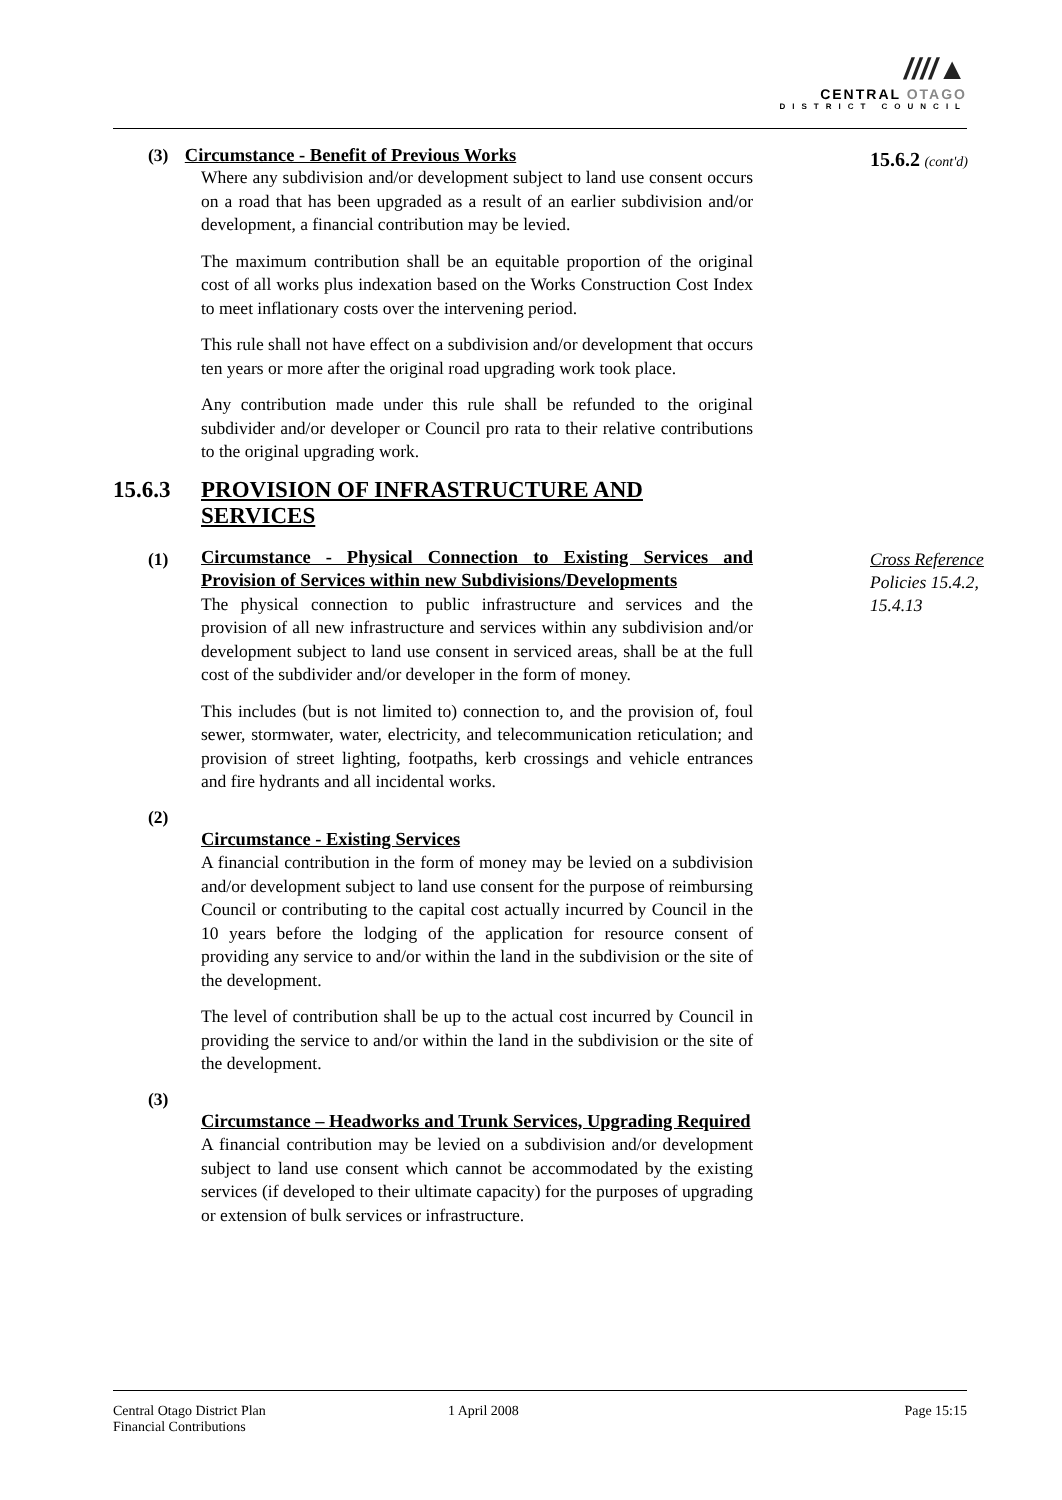////▲
CENTRAL OTAGO
DISTRICT COUNCIL
15.6.2 (cont'd)
Cross Reference
Policies 15.4.2, 15.4.13
(3)
Circumstance - Benefit of Previous Works
Where any subdivision and/or development subject to land use consent occurs on a road that has been upgraded as a result of an earlier subdivision and/or development, a financial contribution may be levied.
The maximum contribution shall be an equitable proportion of the original cost of all works plus indexation based on the Works Construction Cost Index to meet inflationary costs over the intervening period.
This rule shall not have effect on a subdivision and/or development that occurs ten years or more after the original road upgrading work took place.
Any contribution made under this rule shall be refunded to the original subdivider and/or developer or Council pro rata to their relative contributions to the original upgrading work.
15.6.3 PROVISION OF INFRASTRUCTURE AND SERVICES
(1)
Circumstance - Physical Connection to Existing Services and Provision of Services within new Subdivisions/Developments
The physical connection to public infrastructure and services and the provision of all new infrastructure and services within any subdivision and/or development subject to land use consent in serviced areas, shall be at the full cost of the subdivider and/or developer in the form of money.
This includes (but is not limited to) connection to, and the provision of, foul sewer, stormwater, water, electricity, and telecommunication reticulation; and provision of street lighting, footpaths, kerb crossings and vehicle entrances and fire hydrants and all incidental works.
(2)
Circumstance - Existing Services
A financial contribution in the form of money may be levied on a subdivision and/or development subject to land use consent for the purpose of reimbursing Council or contributing to the capital cost actually incurred by Council in the 10 years before the lodging of the application for resource consent of providing any service to and/or within the land in the subdivision or the site of the development.
The level of contribution shall be up to the actual cost incurred by Council in providing the service to and/or within the land in the subdivision or the site of the development.
(3)
Circumstance – Headworks and Trunk Services, Upgrading Required
A financial contribution may be levied on a subdivision and/or development subject to land use consent which cannot be accommodated by the existing services (if developed to their ultimate capacity) for the purposes of upgrading or extension of bulk services or infrastructure.
Central Otago District Plan
Financial Contributions
1 April 2008 Page 15:15